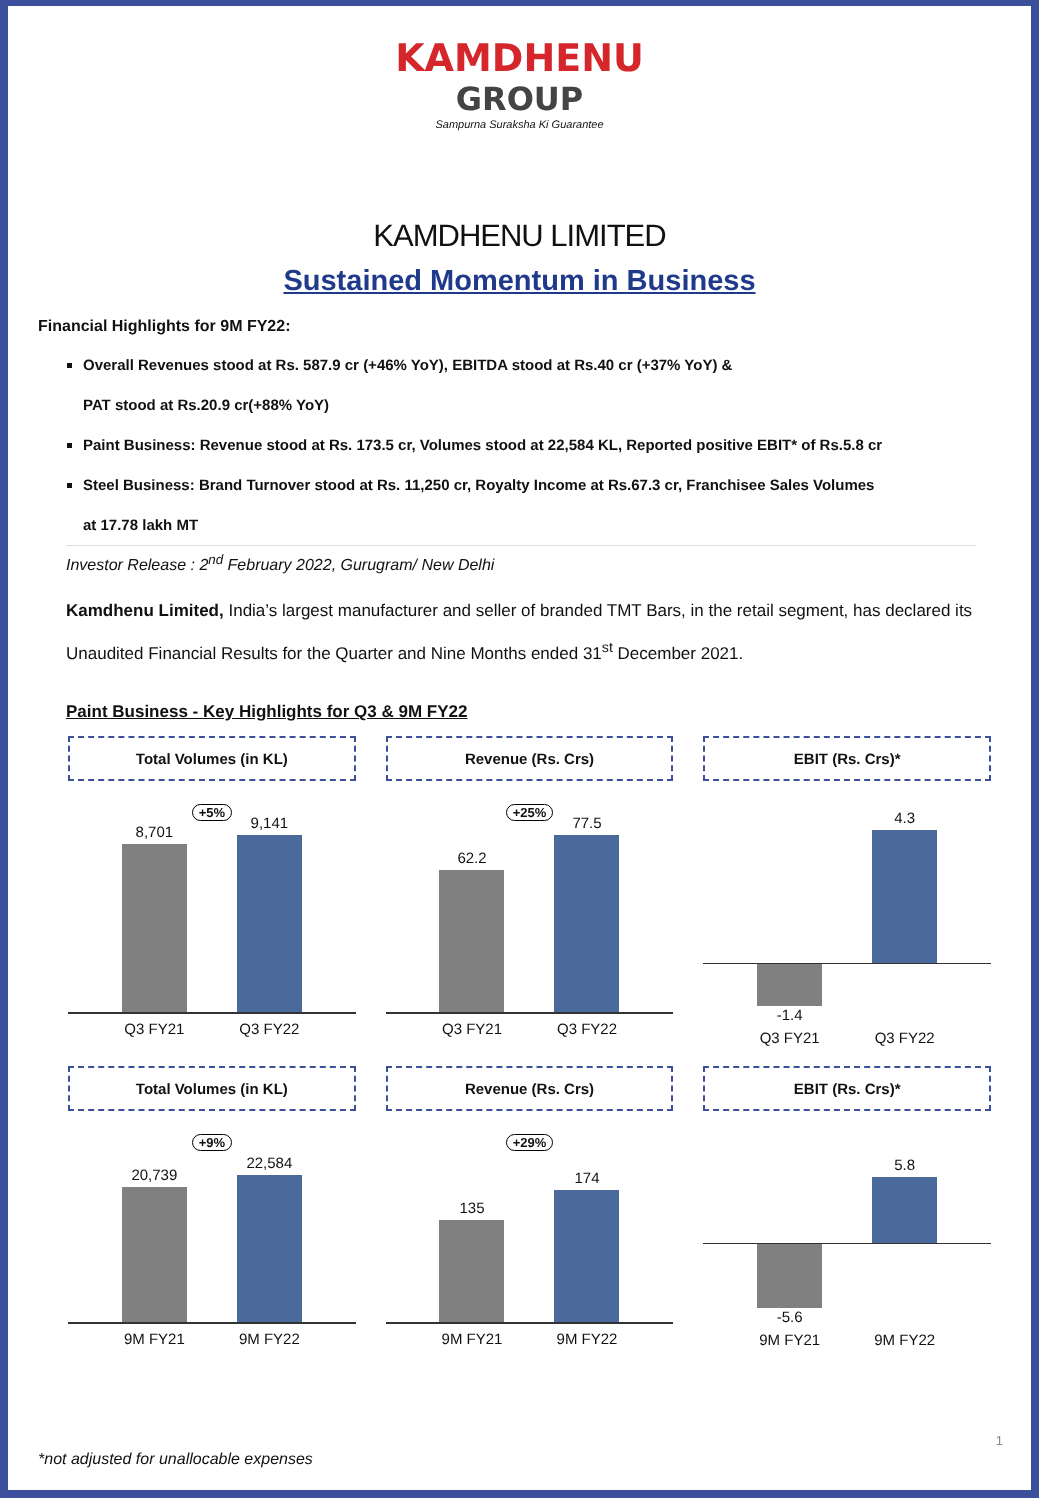KAMDHENU
GROUP
Sampurna Suraksha Ki Guarantee
KAMDHENU LIMITED
Sustained Momentum in Business
Financial Highlights for 9M FY22:
Overall Revenues stood at Rs. 587.9 cr (+46% YoY), EBITDA stood at Rs.40 cr (+37% YoY) &
PAT stood at Rs.20.9 cr(+88% YoY)
Paint Business: Revenue stood at Rs. 173.5 cr, Volumes stood at 22,584 KL, Reported positive EBIT* of Rs.5.8 cr
Steel Business: Brand Turnover stood at Rs. 11,250 cr, Royalty Income at Rs.67.3 cr, Franchisee Sales Volumes
at 17.78 lakh MT
Investor Release : 2<sup>nd</sup> February 2022, Gurugram/ New Delhi
Kamdhenu Limited, India’s largest manufacturer and seller of branded TMT Bars, in the retail segment, has declared its Unaudited Financial Results for the Quarter and Nine Months ended 31<sup>st</sup> December 2021.
Paint Business - Key Highlights for Q3 & 9M FY22
Total Volumes (in KL)
+5%
8,701
9,141
Q3 FY21 Q3 FY22
Revenue (Rs. Crs)
+25%
62.2
77.5
Q3 FY21 Q3 FY22
EBIT (Rs. Crs)*
4.3
-1.4
Q3 FY21 Q3 FY22
Total Volumes (in KL)
+9%
20,739
22,584
9M FY21 9M FY22
Revenue (Rs. Crs)
+29%
135
174
9M FY21 9M FY22
EBIT (Rs. Crs)*
5.8
-5.6
9M FY21 9M FY22
1
*not adjusted for unallocable expenses